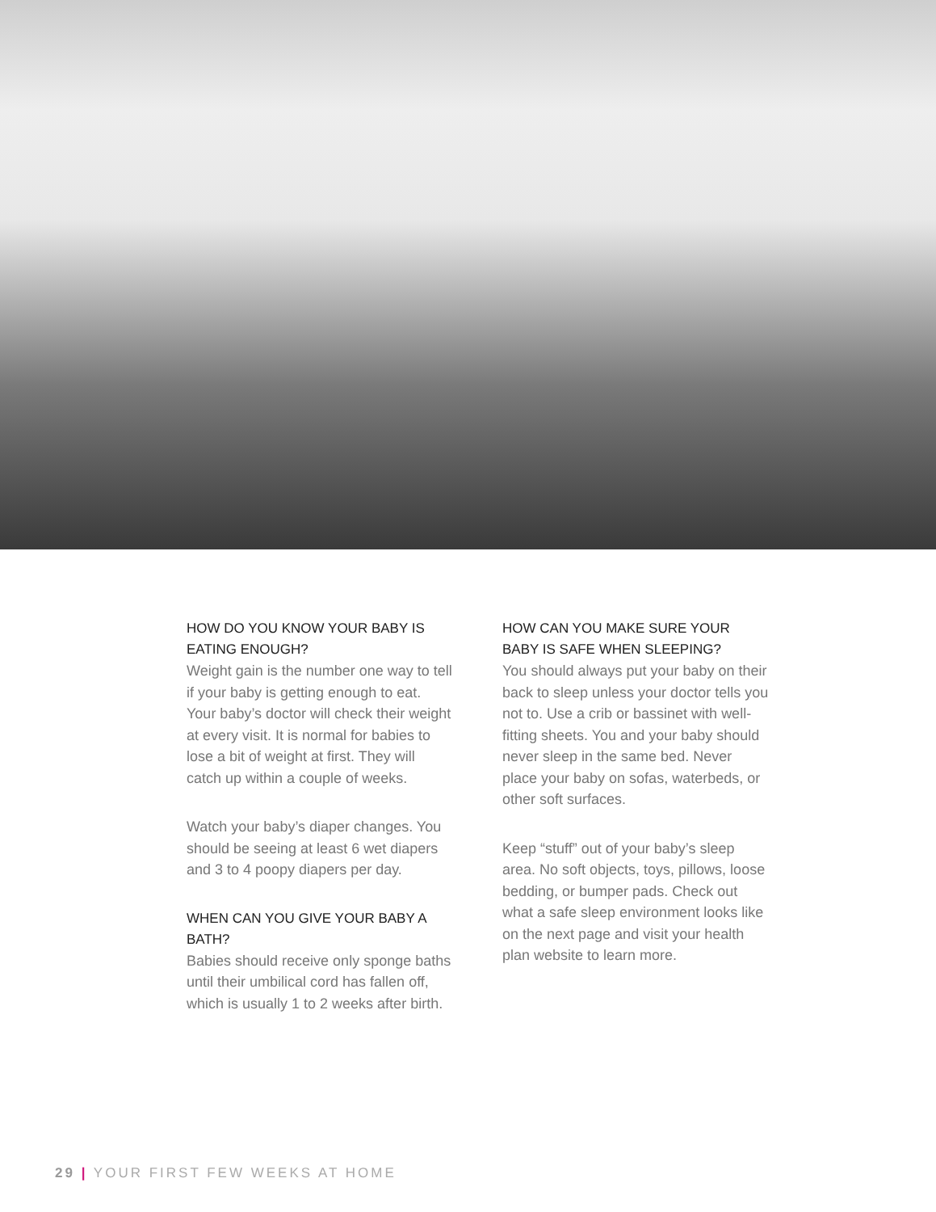HOW DO YOU KNOW YOUR BABY IS EATING ENOUGH?
Weight gain is the number one way to tell if your baby is getting enough to eat. Your baby’s doctor will check their weight at every visit. It is normal for babies to lose a bit of weight at first. They will catch up within a couple of weeks.
Watch your baby’s diaper changes. You should be seeing at least 6 wet diapers and 3 to 4 poopy diapers per day.
WHEN CAN YOU GIVE YOUR BABY A BATH?
Babies should receive only sponge baths until their umbilical cord has fallen off, which is usually 1 to 2 weeks after birth.
HOW CAN YOU MAKE SURE YOUR BABY IS SAFE WHEN SLEEPING?
You should always put your baby on their back to sleep unless your doctor tells you not to. Use a crib or bassinet with well-fitting sheets. You and your baby should never sleep in the same bed. Never place your baby on sofas, waterbeds, or other soft surfaces.
Keep “stuff” out of your baby’s sleep area. No soft objects, toys, pillows, loose bedding, or bumper pads. Check out what a safe sleep environment looks like on the next page and visit your health plan website to learn more.
29 | YOUR FIRST FEW WEEKS AT HOME